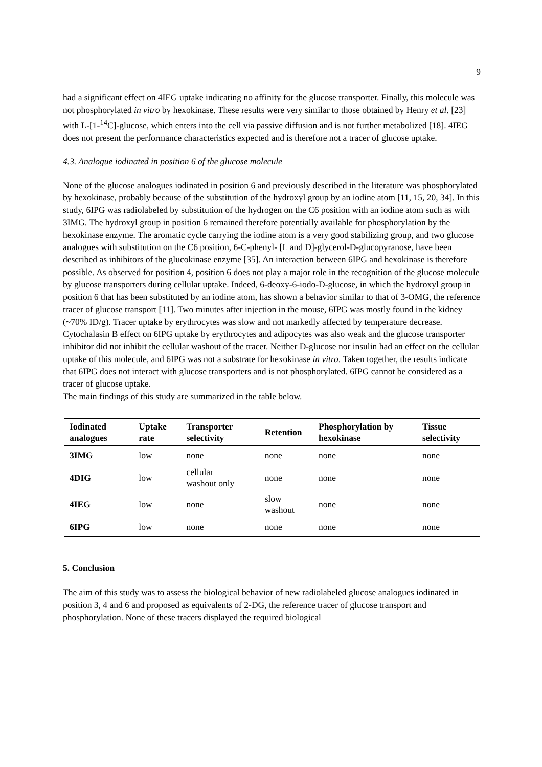9
had a significant effect on 4IEG uptake indicating no affinity for the glucose transporter. Finally, this molecule was not phosphorylated in vitro by hexokinase. These results were very similar to those obtained by Henry et al. [23] with L-[1-<sup>14</sup>C]-glucose, which enters into the cell via passive diffusion and is not further metabolized [18]. 4IEG does not present the performance characteristics expected and is therefore not a tracer of glucose uptake.
4.3. Analogue iodinated in position 6 of the glucose molecule
None of the glucose analogues iodinated in position 6 and previously described in the literature was phosphorylated by hexokinase, probably because of the substitution of the hydroxyl group by an iodine atom [11, 15, 20, 34]. In this study, 6IPG was radiolabeled by substitution of the hydrogen on the C6 position with an iodine atom such as with 3IMG. The hydroxyl group in position 6 remained therefore potentially available for phosphorylation by the hexokinase enzyme. The aromatic cycle carrying the iodine atom is a very good stabilizing group, and two glucose analogues with substitution on the C6 position, 6-C-phenyl- [L and D]-glycerol-D-glucopyranose, have been described as inhibitors of the glucokinase enzyme [35]. An interaction between 6IPG and hexokinase is therefore possible. As observed for position 4, position 6 does not play a major role in the recognition of the glucose molecule by glucose transporters during cellular uptake. Indeed, 6-deoxy-6-iodo-D-glucose, in which the hydroxyl group in position 6 that has been substituted by an iodine atom, has shown a behavior similar to that of 3-OMG, the reference tracer of glucose transport [11]. Two minutes after injection in the mouse, 6IPG was mostly found in the kidney (~70% ID/g). Tracer uptake by erythrocytes was slow and not markedly affected by temperature decrease. Cytochalasin B effect on 6IPG uptake by erythrocytes and adipocytes was also weak and the glucose transporter inhibitor did not inhibit the cellular washout of the tracer. Neither D-glucose nor insulin had an effect on the cellular uptake of this molecule, and 6IPG was not a substrate for hexokinase in vitro. Taken together, the results indicate that 6IPG does not interact with glucose transporters and is not phosphorylated. 6IPG cannot be considered as a tracer of glucose uptake.
The main findings of this study are summarized in the table below.
| Iodinated analogues | Uptake rate | Transporter selectivity | Retention | Phosphorylation by hexokinase | Tissue selectivity |
| --- | --- | --- | --- | --- | --- |
| 3IMG | low | none | none | none | none |
| 4DIG | low | cellular washout only | none | none | none |
| 4IEG | low | none | slow washout | none | none |
| 6IPG | low | none | none | none | none |
5. Conclusion
The aim of this study was to assess the biological behavior of new radiolabeled glucose analogues iodinated in position 3, 4 and 6 and proposed as equivalents of 2-DG, the reference tracer of glucose transport and phosphorylation. None of these tracers displayed the required biological